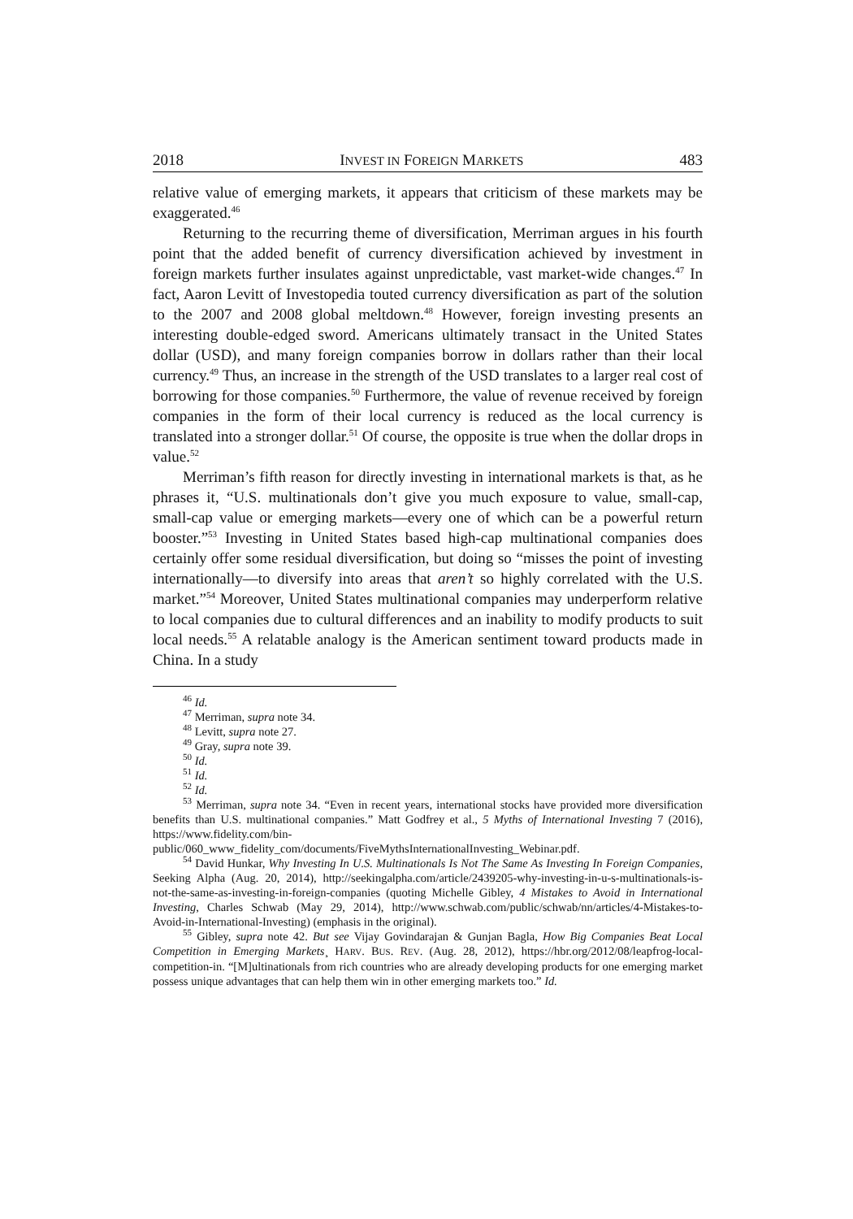2018 INVEST IN FOREIGN MARKETS 483
relative value of emerging markets, it appears that criticism of these markets may be exaggerated.<sup>46</sup>
Returning to the recurring theme of diversification, Merriman argues in his fourth point that the added benefit of currency diversification achieved by investment in foreign markets further insulates against unpredictable, vast market-wide changes.<sup>47</sup> In fact, Aaron Levitt of Investopedia touted currency diversification as part of the solution to the 2007 and 2008 global meltdown.<sup>48</sup> However, foreign investing presents an interesting double-edged sword. Americans ultimately transact in the United States dollar (USD), and many foreign companies borrow in dollars rather than their local currency.<sup>49</sup> Thus, an increase in the strength of the USD translates to a larger real cost of borrowing for those companies.<sup>50</sup> Furthermore, the value of revenue received by foreign companies in the form of their local currency is reduced as the local currency is translated into a stronger dollar.<sup>51</sup> Of course, the opposite is true when the dollar drops in value.<sup>52</sup>
Merriman’s fifth reason for directly investing in international markets is that, as he phrases it, “U.S. multinationals don’t give you much exposure to value, small-cap, small-cap value or emerging markets—every one of which can be a powerful return booster.”<sup>53</sup> Investing in United States based high-cap multinational companies does certainly offer some residual diversification, but doing so “misses the point of investing internationally—to diversify into areas that aren’t so highly correlated with the U.S. market.”<sup>54</sup> Moreover, United States multinational companies may underperform relative to local companies due to cultural differences and an inability to modify products to suit local needs.<sup>55</sup> A relatable analogy is the American sentiment toward products made in China. In a study
<sup>46</sup> Id.
<sup>47</sup> Merriman, supra note 34.
<sup>48</sup> Levitt, supra note 27.
<sup>49</sup> Gray, supra note 39.
<sup>50</sup> Id.
<sup>51</sup> Id.
<sup>52</sup> Id.
<sup>53</sup> Merriman, supra note 34. “Even in recent years, international stocks have provided more diversification benefits than U.S. multinational companies.” Matt Godfrey et al., 5 Myths of International Investing 7 (2016), https://www.fidelity.com/bin-public/060_www_fidelity_com/documents/FiveMythsInternationalInvesting_Webinar.pdf.
<sup>54</sup> David Hunkar, Why Investing In U.S. Multinationals Is Not The Same As Investing In Foreign Companies, Seeking Alpha (Aug. 20, 2014), http://seekingalpha.com/article/2439205-why-investing-in-u-s-multinationals-is-not-the-same-as-investing-in-foreign-companies (quoting Michelle Gibley, 4 Mistakes to Avoid in International Investing, Charles Schwab (May 29, 2014), http://www.schwab.com/public/schwab/nn/articles/4-Mistakes-to-Avoid-in-International-Investing) (emphasis in the original).
<sup>55</sup> Gibley, supra note 42. But see Vijay Govindarajan & Gunjan Bagla, How Big Companies Beat Local Competition in Emerging Markets¸ HARV. BUS. REV. (Aug. 28, 2012), https://hbr.org/2012/08/leapfrog-local-competition-in. “[M]ultinationals from rich countries who are already developing products for one emerging market possess unique advantages that can help them win in other emerging markets too.” Id.